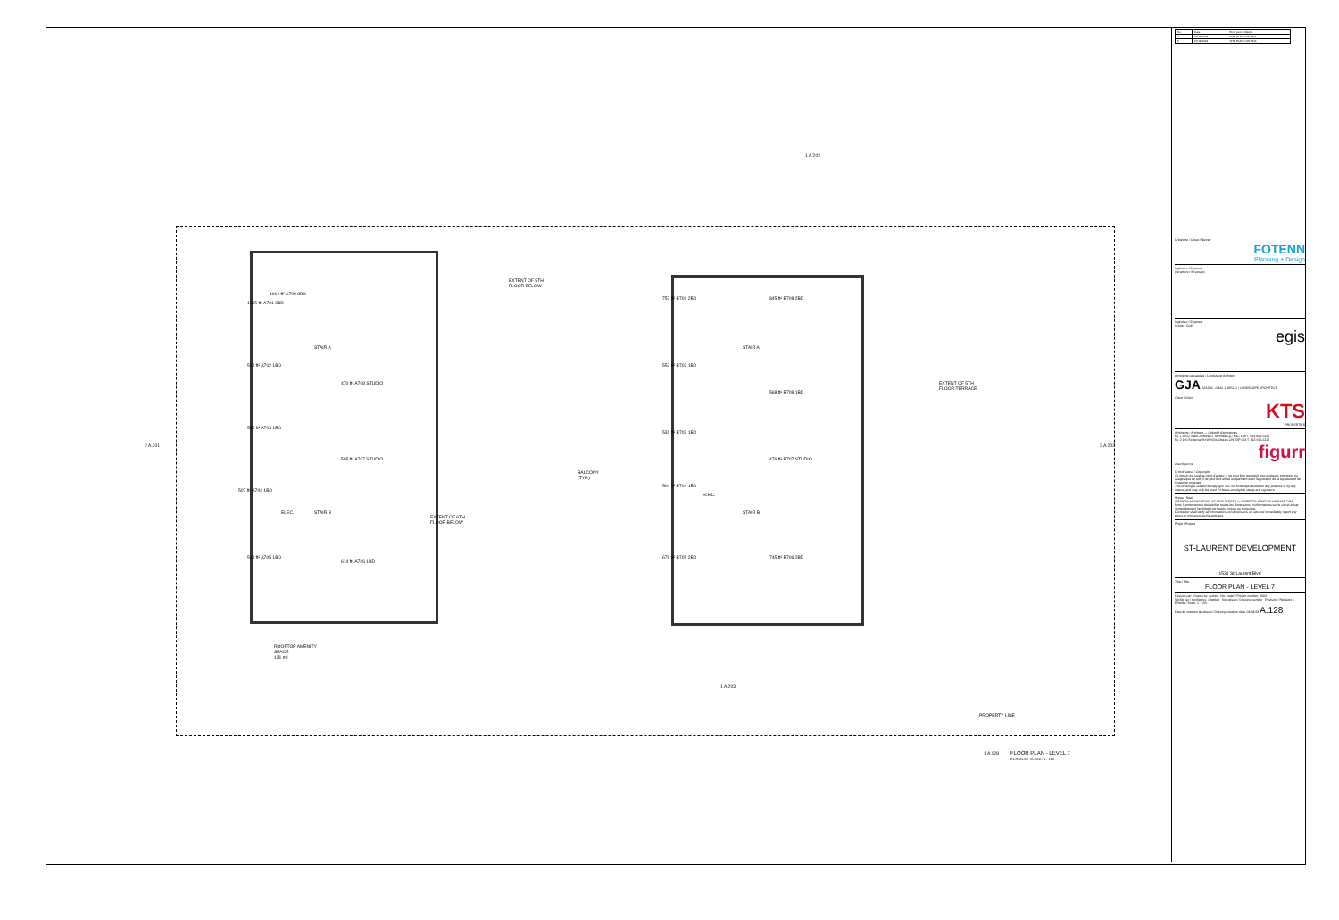1 A.202
EXTENT OF 5TH
FLOOR BELOW
1014 ft² A709 3BD
1035 ft² A701 3BD
757 ft² B701 2BD 845 ft² B708 2BD
STAIR A STAIR A
541 ft² A702 1BD 552 ft² B702 1BD
EXTENT OF 5TH
FLOOR TERRACE
470 ft² A708 STUDIO
568 ft² B708 1BD
533 ft² A703 1BD
531 ft² B703 1BD
2 A.201 2 A.202
505 ft² A707 STUDIO 476 ft² B707 STUDIO
BALCONY
(TYP.)
504 ft² B704 1BD
507 ft² A704 1BD
ELEC.
ELEC.
STAIR B STAIR B
EXTENT OF 6TH
FLOOR BELOW
516 ft² A705 1BD
614 ft² A706 1BD
679 ft² B705 2BD 745 ft² B706 2BD
ROOFTOP AMENITY
SPACE
131 m²
1 A.203
PROPERTY LINE
1 A.128
FLOOR PLAN - LEVEL 7
ÉCHELLE / SCALE: 1 : 150
| No. | Date | Émis pour / Object |
| --- | --- | --- |
| 4 | 01/06/2023 | SITE PLAN CONTROL |
| 5 | 07/19/2024 | SITE PLAN CONTROL |
Urbaniste / Urban Planner
FOTENN
Planning + Design
Ingénieur / Engineer
(Structure / Structure)
Ingénieur / Engineer
(Civile / Civil)
egis
Architecte paysagiste / Landscape Architect
GJA GJA INC. GINO J AIELLO | LANDSCAPE ARCHITECT
Client / Client
KTS
PROPERTIES
Architecte / Architect — Collectif d'architectes
fig. 1 3550, Saint-Antoine O. Montréal QC H4C 1A9 T. 514 861-5122
fig. 2 190 Somerset St W #206 Ottawa ON K2P 0J4 T. 613 695-6122
figurr
www.figurr.ca
Droit d'auteur / Copyright
Ce dessin est sujet au droit d'auteur. Il ne peut être reproduit pour quelques intentions ou usages que ce soit, il ne peut être utilisé uniquement avec l'apposition de la signature et de l'estampe originale.
This drawing is subject to copyright. It is not to be reproduced for any purpose or by any means, and may only be used if it bears an original stamp and signature.
Sceau / Seal
ONTARIO ASSOCIATION OF ARCHITECTS — ROBERTO CAMPOS LICENCE 7401
Note: L'entrepreneur doit vérifier toutes les dimensions et informations sur le site et aviser immédiatement l'architecte de toutes erreurs ou omissions.
Contractor shall verify all information and dimensions on site and immediately report any errors or omissions to the architect.
Projet / Project
ST-LAURENT DEVELOPMENT
1531 St-Laurent Blvd
Titre / Title
FLOOR PLAN - LEVEL 7
Dessiné par / Drawn by: Author No. projet / Project number: 2303
Vérifié par / Verified by: Checker No. dessin / Drawing number Révision / Revision 5
Échelle / Scale: 1 : 150
Date de création du dessin / Drawing creation date: 04/03/23 A.128